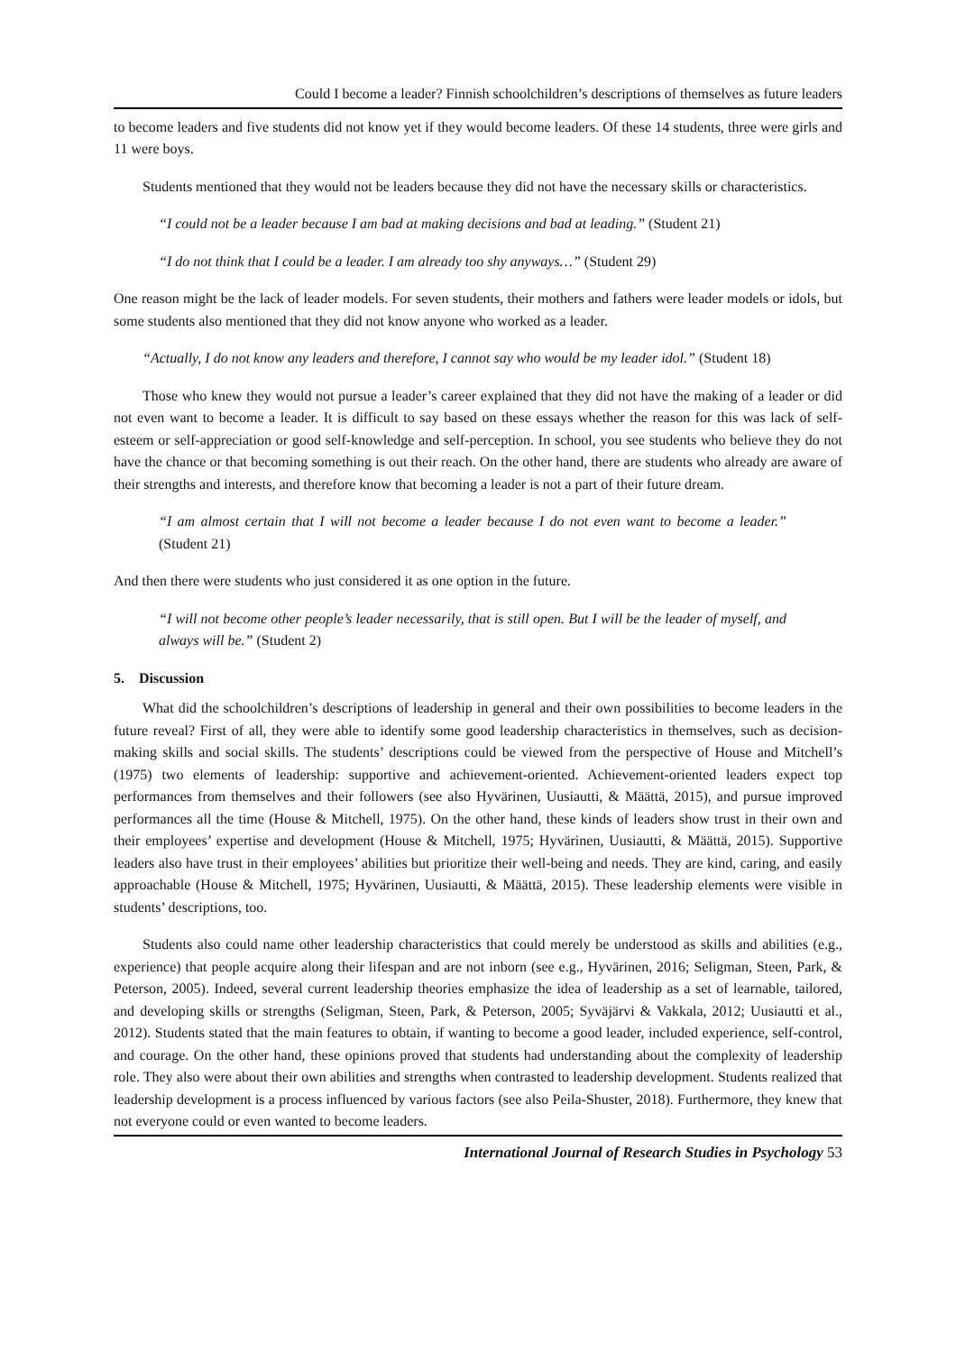Could I become a leader? Finnish schoolchildren’s descriptions of themselves as future leaders
to become leaders and five students did not know yet if they would become leaders. Of these 14 students, three were girls and 11 were boys.
Students mentioned that they would not be leaders because they did not have the necessary skills or characteristics.
“I could not be a leader because I am bad at making decisions and bad at leading.” (Student 21)
“I do not think that I could be a leader. I am already too shy anyways…” (Student 29)
One reason might be the lack of leader models. For seven students, their mothers and fathers were leader models or idols, but some students also mentioned that they did not know anyone who worked as a leader.
“Actually, I do not know any leaders and therefore, I cannot say who would be my leader idol.” (Student 18)
Those who knew they would not pursue a leader’s career explained that they did not have the making of a leader or did not even want to become a leader. It is difficult to say based on these essays whether the reason for this was lack of self-esteem or self-appreciation or good self-knowledge and self-perception. In school, you see students who believe they do not have the chance or that becoming something is out their reach. On the other hand, there are students who already are aware of their strengths and interests, and therefore know that becoming a leader is not a part of their future dream.
“I am almost certain that I will not become a leader because I do not even want to become a leader.” (Student 21)
And then there were students who just considered it as one option in the future.
“I will not become other people’s leader necessarily, that is still open. But I will be the leader of myself, and always will be.” (Student 2)
5. Discussion
What did the schoolchildren’s descriptions of leadership in general and their own possibilities to become leaders in the future reveal? First of all, they were able to identify some good leadership characteristics in themselves, such as decision-making skills and social skills. The students’ descriptions could be viewed from the perspective of House and Mitchell’s (1975) two elements of leadership: supportive and achievement-oriented. Achievement-oriented leaders expect top performances from themselves and their followers (see also Hyvärinen, Uusiautti, & Määttä, 2015), and pursue improved performances all the time (House & Mitchell, 1975). On the other hand, these kinds of leaders show trust in their own and their employees’ expertise and development (House & Mitchell, 1975; Hyvärinen, Uusiautti, & Määttä, 2015). Supportive leaders also have trust in their employees’ abilities but prioritize their well-being and needs. They are kind, caring, and easily approachable (House & Mitchell, 1975; Hyvärinen, Uusiautti, & Määttä, 2015). These leadership elements were visible in students’ descriptions, too.
Students also could name other leadership characteristics that could merely be understood as skills and abilities (e.g., experience) that people acquire along their lifespan and are not inborn (see e.g., Hyvärinen, 2016; Seligman, Steen, Park, & Peterson, 2005). Indeed, several current leadership theories emphasize the idea of leadership as a set of learnable, tailored, and developing skills or strengths (Seligman, Steen, Park, & Peterson, 2005; Syväjärvi & Vakkala, 2012; Uusiautti et al., 2012). Students stated that the main features to obtain, if wanting to become a good leader, included experience, self-control, and courage. On the other hand, these opinions proved that students had understanding about the complexity of leadership role. They also were about their own abilities and strengths when contrasted to leadership development. Students realized that leadership development is a process influenced by various factors (see also Peila-Shuster, 2018). Furthermore, they knew that not everyone could or even wanted to become leaders.
International Journal of Research Studies in Psychology 53